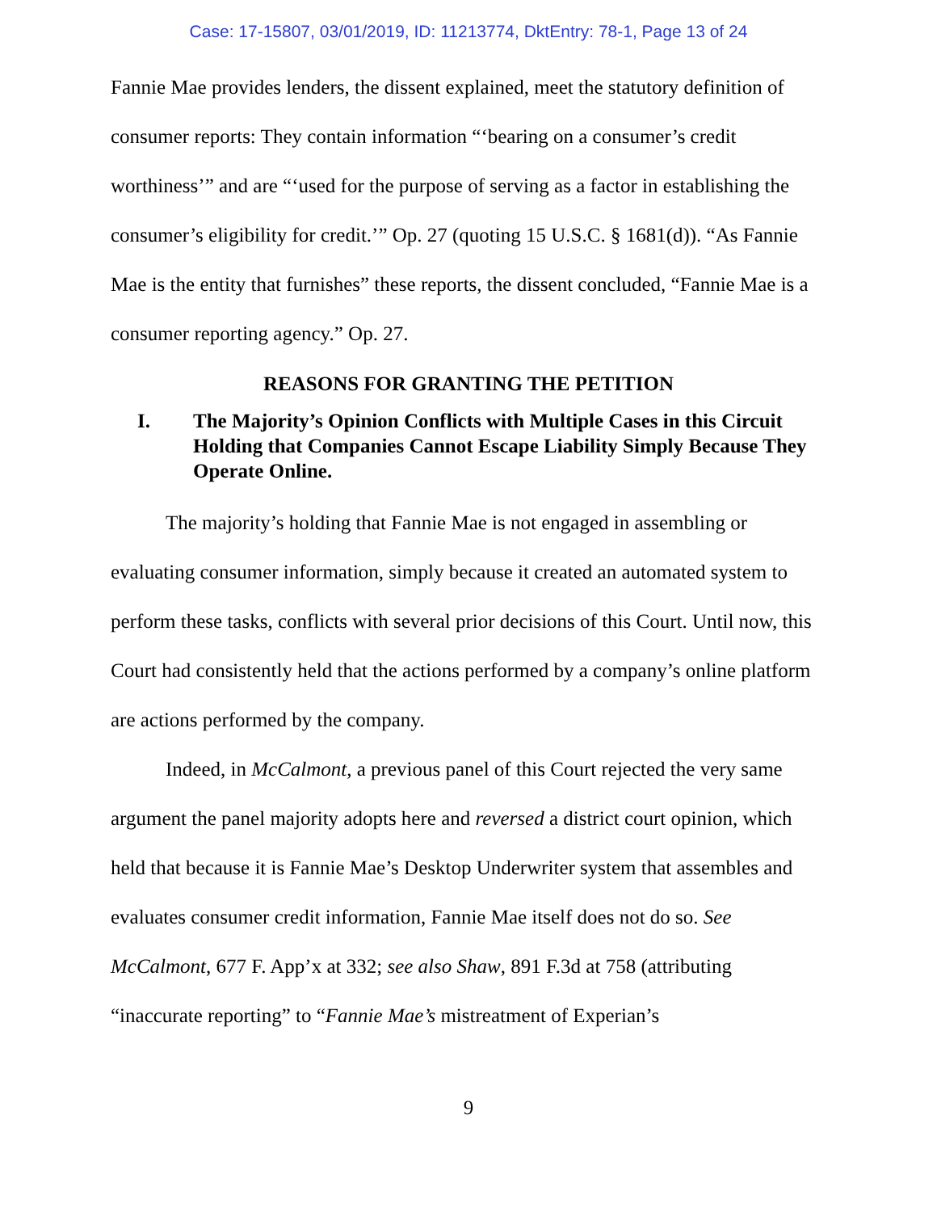Case: 17-15807, 03/01/2019, ID: 11213774, DktEntry: 78-1, Page 13 of 24
Fannie Mae provides lenders, the dissent explained, meet the statutory definition of consumer reports: They contain information “‘bearing on a consumer’s credit worthiness’” and are “‘used for the purpose of serving as a factor in establishing the consumer’s eligibility for credit.’” Op. 27 (quoting 15 U.S.C. § 1681(d)). “As Fannie Mae is the entity that furnishes” these reports, the dissent concluded, “Fannie Mae is a consumer reporting agency.” Op. 27.
REASONS FOR GRANTING THE PETITION
I. The Majority’s Opinion Conflicts with Multiple Cases in this Circuit Holding that Companies Cannot Escape Liability Simply Because They Operate Online.
The majority’s holding that Fannie Mae is not engaged in assembling or evaluating consumer information, simply because it created an automated system to perform these tasks, conflicts with several prior decisions of this Court. Until now, this Court had consistently held that the actions performed by a company’s online platform are actions performed by the company.
Indeed, in McCalmont, a previous panel of this Court rejected the very same argument the panel majority adopts here and reversed a district court opinion, which held that because it is Fannie Mae’s Desktop Underwriter system that assembles and evaluates consumer credit information, Fannie Mae itself does not do so. See McCalmont, 677 F. App’x at 332; see also Shaw, 891 F.3d at 758 (attributing “inaccurate reporting” to “Fannie Mae’s mistreatment of Experian’s
9